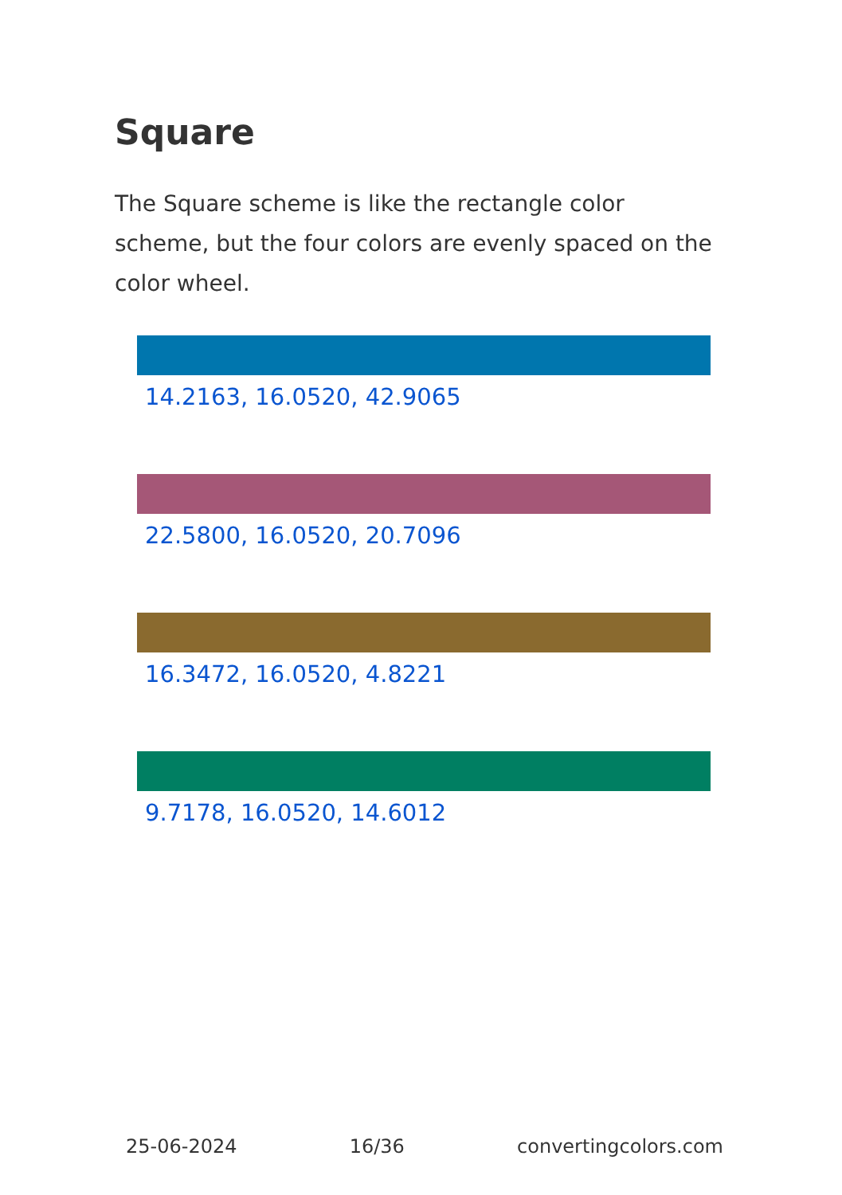Square
The Square scheme is like the rectangle color scheme, but the four colors are evenly spaced on the color wheel.
14.2163, 16.0520, 42.9065
22.5800, 16.0520, 20.7096
16.3472, 16.0520, 4.8221
9.7178, 16.0520, 14.6012
25-06-2024 16/36 convertingcolors.com